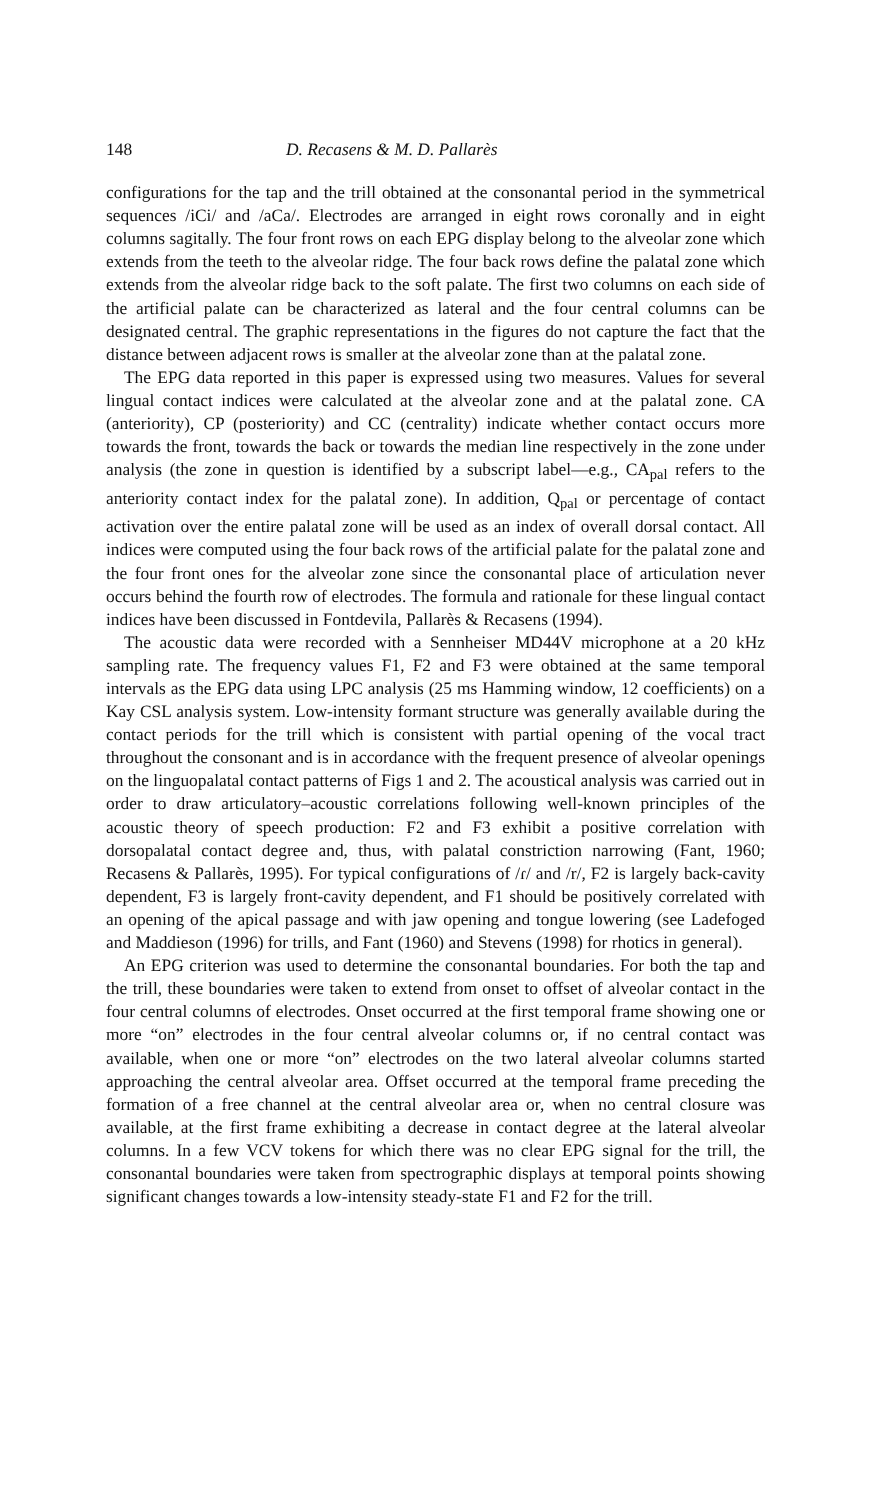148 D. Recasens & M. D. Pallarès
configurations for the tap and the trill obtained at the consonantal period in the symmetrical sequences /iCi/ and /aCa/. Electrodes are arranged in eight rows coronally and in eight columns sagitally. The four front rows on each EPG display belong to the alveolar zone which extends from the teeth to the alveolar ridge. The four back rows define the palatal zone which extends from the alveolar ridge back to the soft palate. The first two columns on each side of the artificial palate can be characterized as lateral and the four central columns can be designated central. The graphic representations in the figures do not capture the fact that the distance between adjacent rows is smaller at the alveolar zone than at the palatal zone.
The EPG data reported in this paper is expressed using two measures. Values for several lingual contact indices were calculated at the alveolar zone and at the palatal zone. CA (anteriority), CP (posteriority) and CC (centrality) indicate whether contact occurs more towards the front, towards the back or towards the median line respectively in the zone under analysis (the zone in question is identified by a subscript label—e.g., CA<sub>pal</sub> refers to the anteriority contact index for the palatal zone). In addition, Q<sub>pal</sub> or percentage of contact activation over the entire palatal zone will be used as an index of overall dorsal contact. All indices were computed using the four back rows of the artificial palate for the palatal zone and the four front ones for the alveolar zone since the consonantal place of articulation never occurs behind the fourth row of electrodes. The formula and rationale for these lingual contact indices have been discussed in Fontdevila, Pallarès & Recasens (1994).
The acoustic data were recorded with a Sennheiser MD44V microphone at a 20 kHz sampling rate. The frequency values F1, F2 and F3 were obtained at the same temporal intervals as the EPG data using LPC analysis (25 ms Hamming window, 12 coefficients) on a Kay CSL analysis system. Low-intensity formant structure was generally available during the contact periods for the trill which is consistent with partial opening of the vocal tract throughout the consonant and is in accordance with the frequent presence of alveolar openings on the linguopalatal contact patterns of Figs 1 and 2. The acoustical analysis was carried out in order to draw articulatory–acoustic correlations following well-known principles of the acoustic theory of speech production: F2 and F3 exhibit a positive correlation with dorsopalatal contact degree and, thus, with palatal constriction narrowing (Fant, 1960; Recasens & Pallarès, 1995). For typical configurations of /ɾ/ and /r/, F2 is largely back-cavity dependent, F3 is largely front-cavity dependent, and F1 should be positively correlated with an opening of the apical passage and with jaw opening and tongue lowering (see Ladefoged and Maddieson (1996) for trills, and Fant (1960) and Stevens (1998) for rhotics in general).
An EPG criterion was used to determine the consonantal boundaries. For both the tap and the trill, these boundaries were taken to extend from onset to offset of alveolar contact in the four central columns of electrodes. Onset occurred at the first temporal frame showing one or more “on” electrodes in the four central alveolar columns or, if no central contact was available, when one or more “on” electrodes on the two lateral alveolar columns started approaching the central alveolar area. Offset occurred at the temporal frame preceding the formation of a free channel at the central alveolar area or, when no central closure was available, at the first frame exhibiting a decrease in contact degree at the lateral alveolar columns. In a few VCV tokens for which there was no clear EPG signal for the trill, the consonantal boundaries were taken from spectrographic displays at temporal points showing significant changes towards a low-intensity steady-state F1 and F2 for the trill.